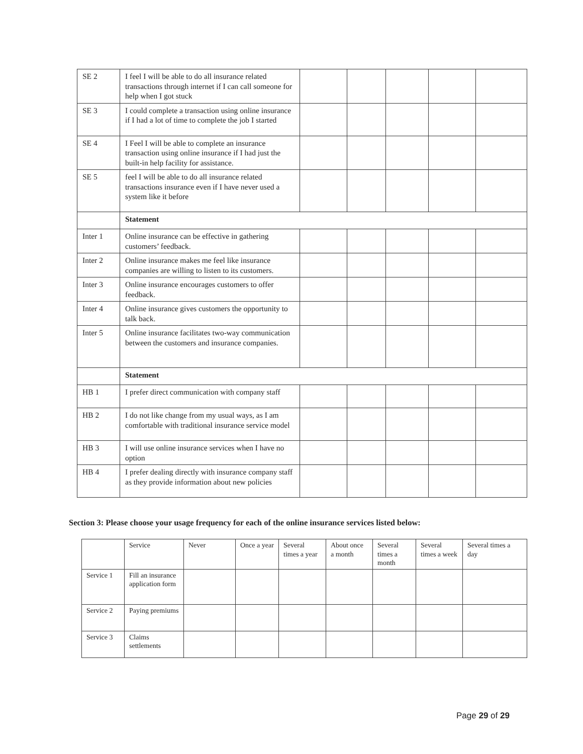| SE 2 | I feel I will be able to do all insurance related transactions through internet if I can call someone for help when I got stuck | | | | | |
| SE 3 | I could complete a transaction using online insurance if I had a lot of time to complete the job I started | | | | | |
| SE 4 | I Feel I will be able to complete an insurance transaction using online insurance if I had just the built-in help facility for assistance. | | | | | |
| SE 5 | feel I will be able to do all insurance related transactions insurance even if I have never used a system like it before | | | | | |
| | Statement | | | | | |
| Inter 1 | Online insurance can be effective in gathering customers’ feedback. | | | | | |
| Inter 2 | Online insurance makes me feel like insurance companies are willing to listen to its customers. | | | | | |
| Inter 3 | Online insurance encourages customers to offer feedback. | | | | | |
| Inter 4 | Online insurance gives customers the opportunity to talk back. | | | | | |
| Inter 5 | Online insurance facilitates two-way communication between the customers and insurance companies. | | | | | |
| | Statement | | | | | |
| HB 1 | I prefer direct communication with company staff | | | | | |
| HB 2 | I do not like change from my usual ways, as I am comfortable with traditional insurance service model | | | | | |
| HB 3 | I will use online insurance services when I have no option | | | | | |
| HB 4 | I prefer dealing directly with insurance company staff as they provide information about new policies | | | | | |
Section 3: Please choose your usage frequency for each of the online insurance services listed below:
| | Service | Never | Once a year | Several times a year | About once a month | Several times a month | Several times a week | Several times a day |
| --- | --- | --- | --- | --- | --- | --- | --- | --- |
| Service 1 | Fill an insurance application form | | | | | | | |
| Service 2 | Paying premiums | | | | | | | |
| Service 3 | Claims settlements | | | | | | | |
Page 29 of 29